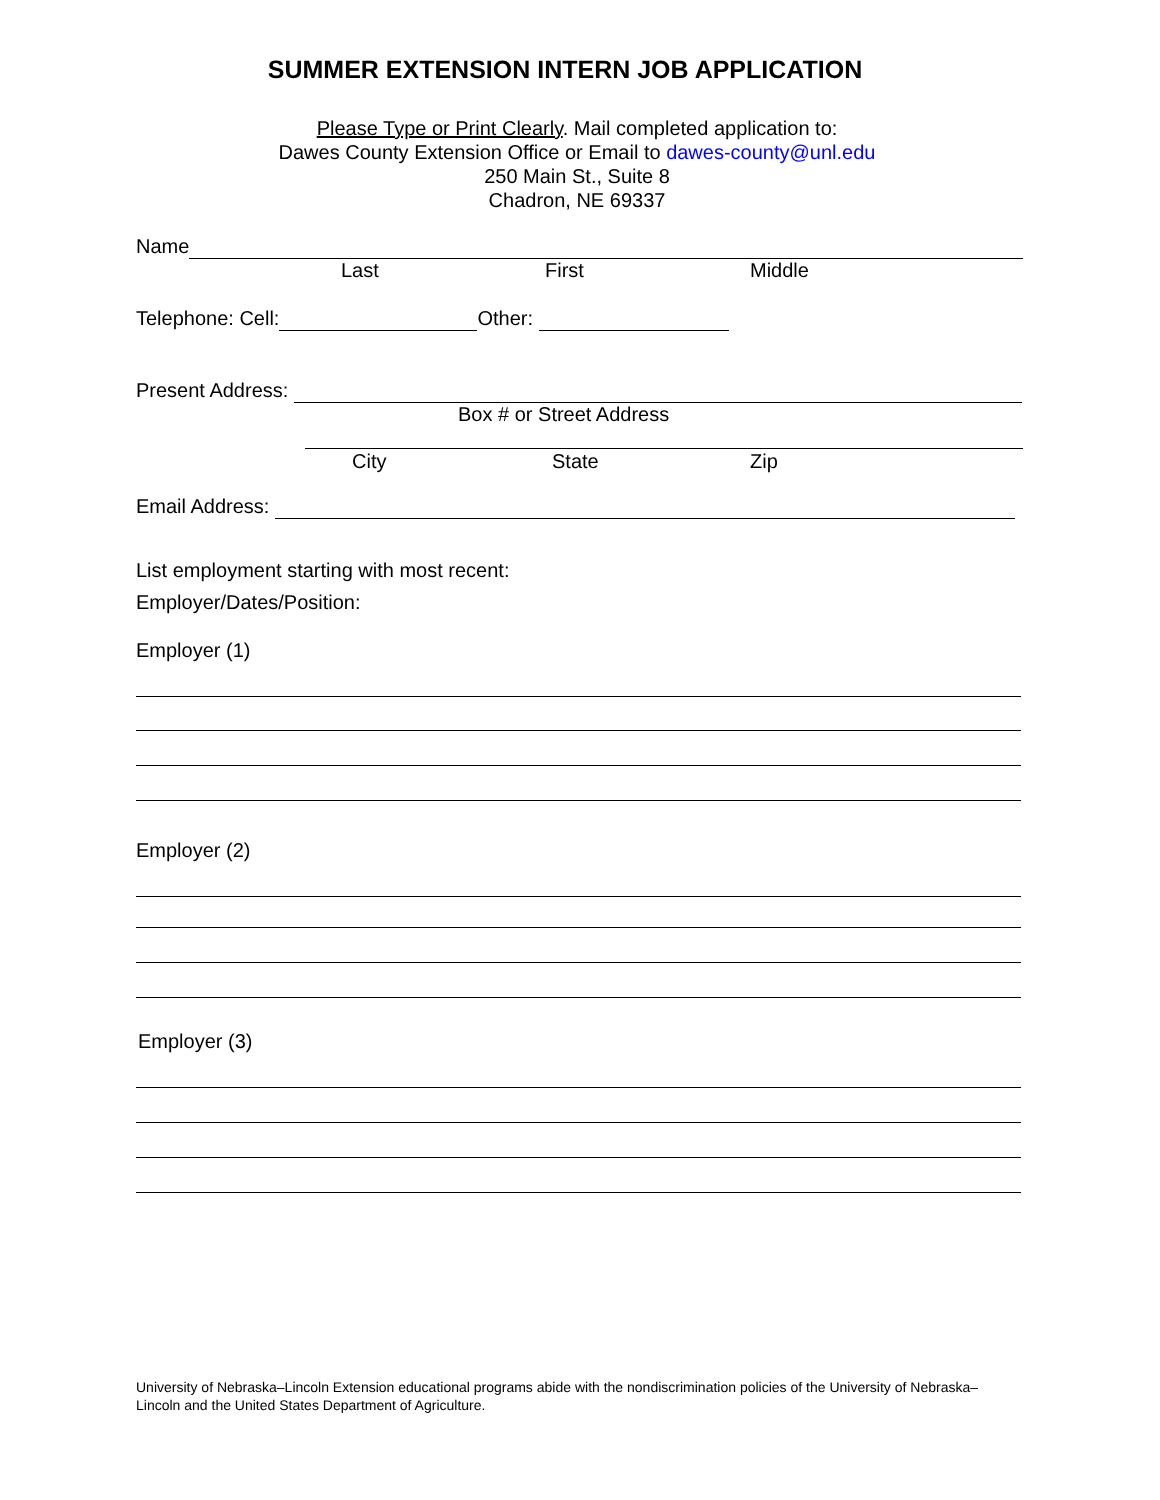SUMMER EXTENSION INTERN JOB APPLICATION
Please Type or Print Clearly. Mail completed application to:
Dawes County Extension Office or Email to dawes-county@unl.edu
250 Main St., Suite 8
Chadron, NE 69337
Name
Last First Middle
Telephone: Cell: Other:
Present Address:
Box # or Street Address
City State Zip
Email Address:
List employment starting with most recent:
Employer/Dates/Position:
Employer (1)
Employer (2)
Employer (3)
University of Nebraska–Lincoln Extension educational programs abide with the nondiscrimination policies of the University of Nebraska–Lincoln and the United States Department of Agriculture.